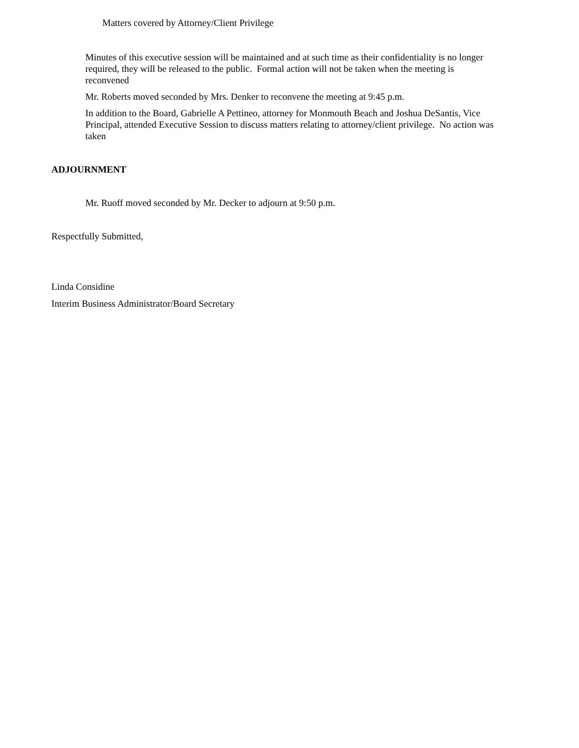Matters covered by Attorney/Client Privilege
Minutes of this executive session will be maintained and at such time as their confidentiality is no longer required, they will be released to the public. Formal action will not be taken when the meeting is reconvened
Mr. Roberts moved seconded by Mrs. Denker to reconvene the meeting at 9:45 p.m.
In addition to the Board, Gabrielle A Pettineo, attorney for Monmouth Beach and Joshua DeSantis, Vice Principal, attended Executive Session to discuss matters relating to attorney/client privilege. No action was taken
ADJOURNMENT
Mr. Ruoff moved seconded by Mr. Decker to adjourn at 9:50 p.m.
Respectfully Submitted,
Linda Considine
Interim Business Administrator/Board Secretary